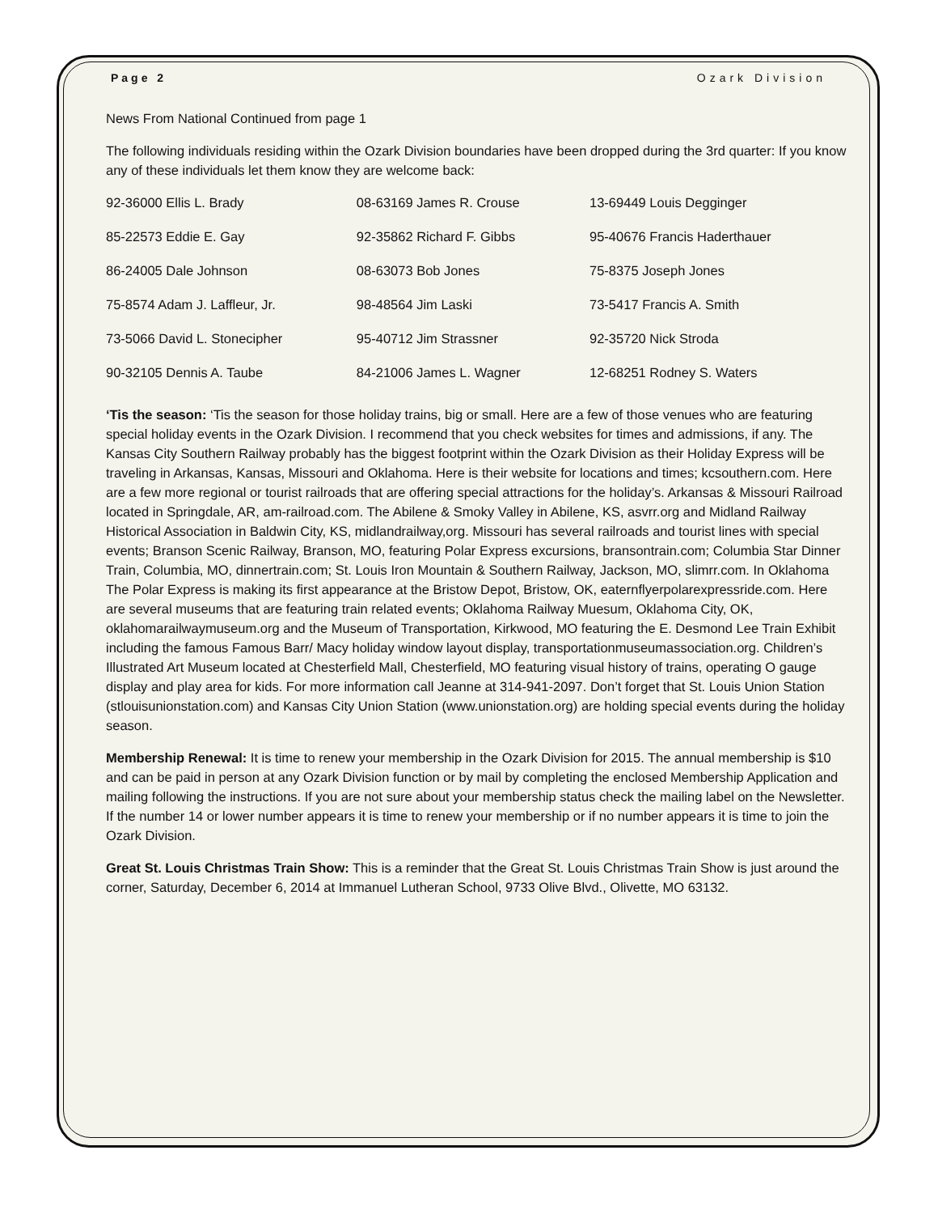Page 2 Ozark Division
News From National Continued from page 1
The following individuals residing within the Ozark Division boundaries have been dropped during the 3rd quarter: If you know any of these individuals let them know they are welcome back:
| 92-36000 Ellis L. Brady | 08-63169 James R. Crouse | 13-69449 Louis Degginger |
| 85-22573 Eddie E. Gay | 92-35862 Richard F. Gibbs | 95-40676 Francis Haderthauer |
| 86-24005 Dale Johnson | 08-63073 Bob Jones | 75-8375 Joseph Jones |
| 75-8574 Adam J. Laffleur, Jr. | 98-48564 Jim Laski | 73-5417 Francis A. Smith |
| 73-5066 David L. Stonecipher | 95-40712 Jim Strassner | 92-35720 Nick Stroda |
| 90-32105 Dennis A. Taube | 84-21006 James L. Wagner | 12-68251 Rodney S. Waters |
‘Tis the season: ‘Tis the season for those holiday trains, big or small. Here are a few of those venues who are featuring special holiday events in the Ozark Division. I recommend that you check websites for times and admissions, if any. The Kansas City Southern Railway probably has the biggest footprint within the Ozark Division as their Holiday Express will be traveling in Arkansas, Kansas, Missouri and Oklahoma. Here is their website for locations and times; kcsouthern.com. Here are a few more regional or tourist railroads that are offering special attractions for the holiday’s. Arkansas & Missouri Railroad located in Springdale, AR, am-railroad.com. The Abilene & Smoky Valley in Abilene, KS, asvrr.org and Midland Railway Historical Association in Baldwin City, KS, midlandrailway,org. Missouri has several railroads and tourist lines with special events; Branson Scenic Railway, Branson, MO, featuring Polar Express excursions, bransontrain.com; Columbia Star Dinner Train, Columbia, MO, dinnertrain.com; St. Louis Iron Mountain & Southern Railway, Jackson, MO, slimrr.com. In Oklahoma The Polar Express is making its first appearance at the Bristow Depot, Bristow, OK, eaternflyerpolarexpressride.com. Here are several museums that are featuring train related events; Oklahoma Railway Muesum, Oklahoma City, OK, oklahomarailwaymuseum.org and the Museum of Transportation, Kirkwood, MO featuring the E. Desmond Lee Train Exhibit including the famous Famous Barr/ Macy holiday window layout display, transportationmuseumassociation.org. Children’s Illustrated Art Museum located at Chesterfield Mall, Chesterfield, MO featuring visual history of trains, operating O gauge display and play area for kids. For more information call Jeanne at 314-941-2097. Don’t forget that St. Louis Union Station (stlouisunionstation.com) and Kansas City Union Station (www.unionstation.org) are holding special events during the holiday season.
Membership Renewal: It is time to renew your membership in the Ozark Division for 2015. The annual membership is $10 and can be paid in person at any Ozark Division function or by mail by completing the enclosed Membership Application and mailing following the instructions. If you are not sure about your membership status check the mailing label on the Newsletter. If the number 14 or lower number appears it is time to renew your membership or if no number appears it is time to join the Ozark Division.
Great St. Louis Christmas Train Show: This is a reminder that the Great St. Louis Christmas Train Show is just around the corner, Saturday, December 6, 2014 at Immanuel Lutheran School, 9733 Olive Blvd., Olivette, MO 63132.